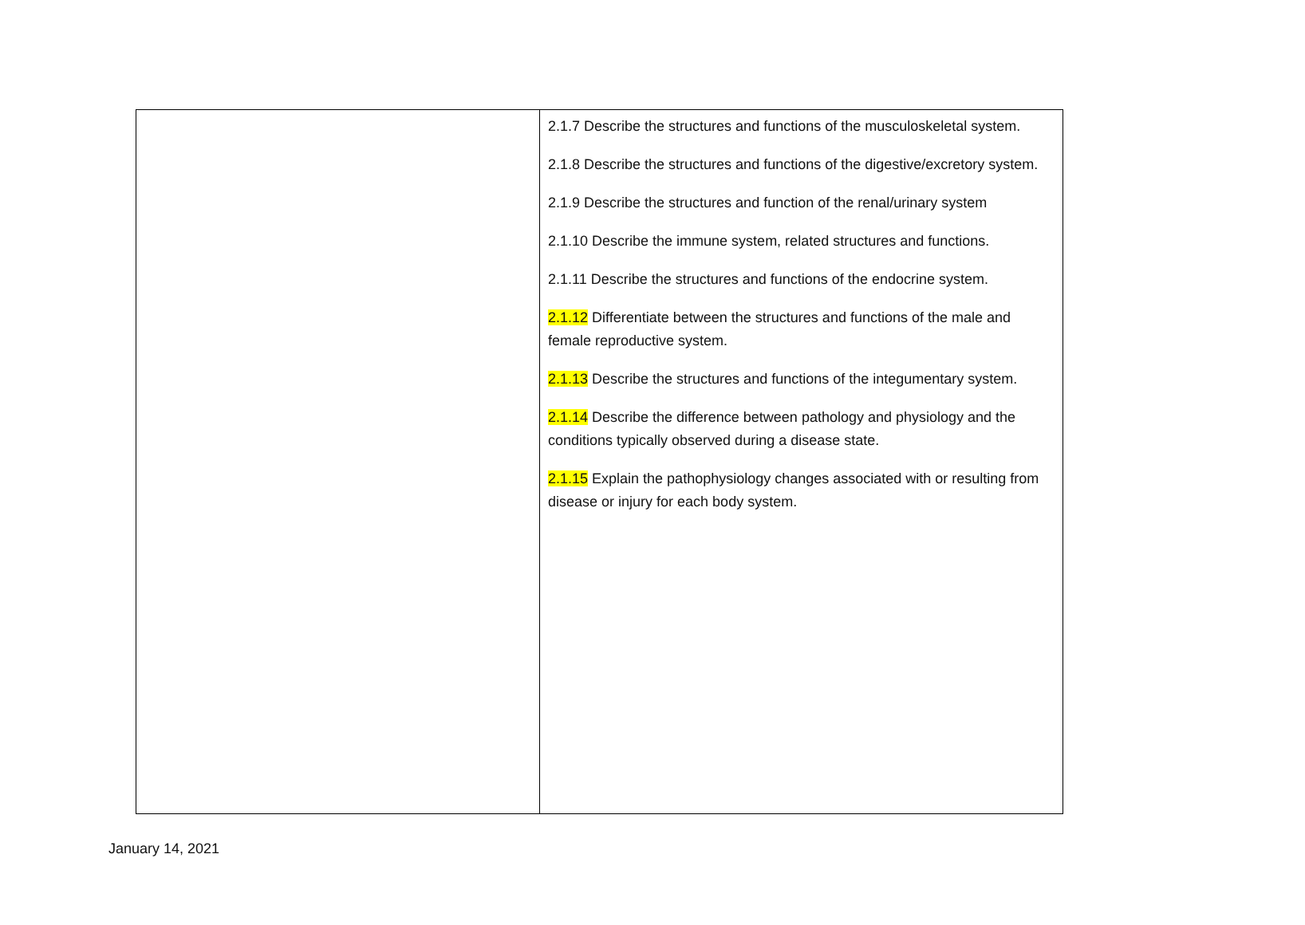| | 2.1.7 Describe the structures and functions of the musculoskeletal system. 2.1.8 Describe the structures and functions of the digestive/excretory system. 2.1.9 Describe the structures and function of the renal/urinary system 2.1.10 Describe the immune system, related structures and functions. 2.1.11 Describe the structures and functions of the endocrine system. 2.1.12 Differentiate between the structures and functions of the male and female reproductive system. 2.1.13 Describe the structures and functions of the integumentary system. 2.1.14 Describe the difference between pathology and physiology and the conditions typically observed during a disease state. 2.1.15 Explain the pathophysiology changes associated with or resulting from disease or injury for each body system. |
January 14, 2021